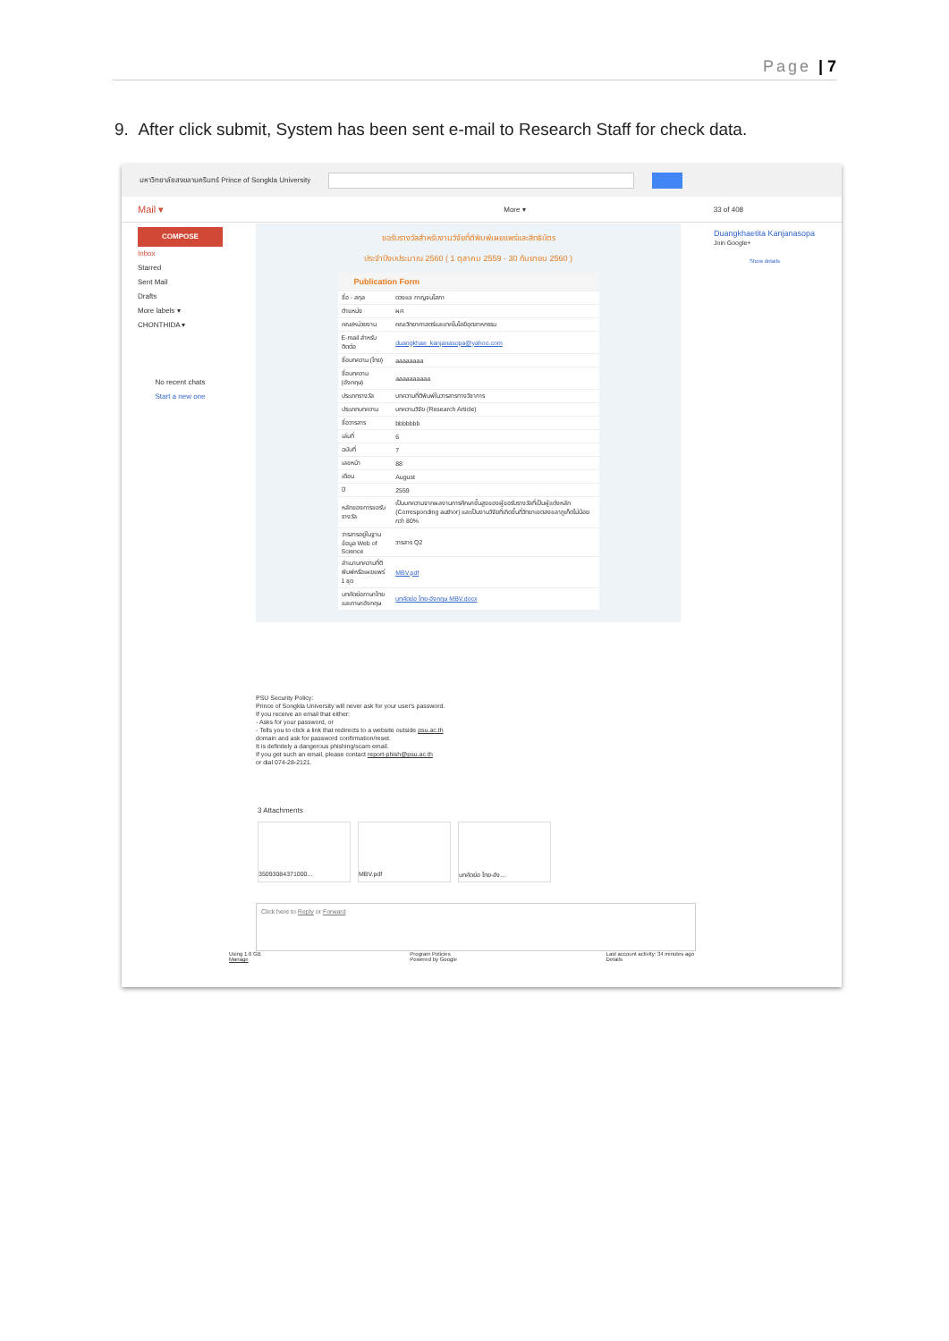Page | 7
9. After click submit, System has been sent e-mail to Research Staff for check data.
มหาวิทยาลัยสงขลานครินทร์ Prince of Songkla University
Mail ▾ More ▾ 33 of 408
COMPOSE
Inbox
Starred
Sent Mail
Drafts
More labels ▾
CHONTHIDA ▾
No recent chats
Start a new one
ขอรับรางวัลสำหรับงานวิจัยที่ตีพิมพ์เผยแพร่และสิทธิบัตร
ประจำปีงบประมาณ 2560 ( 1 ตุลาคม 2559 - 30 กันยายน 2560 )
| Publication Form | |
| --- | --- |
| ชื่อ - สกุล | ดวงแข กาญจนโสภา |
| ตำแหน่ง | ผศ |
| คณะ/หน่วยงาน | คณะวิทยาศาสตร์และเทคโนโลยีอุตสาหกรรม |
| E-mail สำหรับติดต่อ | duangkhae_kanjanasopa@yahoo.com |
| ชื่อบทความ (ไทย) | aaaaaaaa |
| ชื่อบทความ (อังกฤษ) | aaaaaaaaaa |
| ประเภทรางวัล | บทความที่ตีพิมพ์ในวารสารทางวิชาการ |
| ประเภทบทความ | บทความวิจัย (Research Article) |
| ชื่อวารสาร | bbbbbbb |
| เล่มที่ | 6 |
| ฉบับที่ | 7 |
| เลขหน้า | 88 |
| เดือน | August |
| ปี | 2559 |
| หลักของการขอรับรางวัล | เป็นบทความจากผลงานการศึกษาขั้นสูงของผู้ขอรับรางวัลที่เป็นผู้แต่งหลัก (Corresponding author) และเป็นงานวิจัยที่เกิดขึ้นที่วิทยาเขตสงขลาภูเก็ตไม่น้อยกว่า 80% |
| วารสารอยู่ในฐานข้อมูล Web of Science | วารสาร Q2 |
| สำเนาบทความที่ตีพิมพ์หรือเผยแพร่ 1 ชุด | MBV.pdf |
| บทคัดย่อภาษาไทยและภาษาอังกฤษ | บทคัดย่อ ไทย-อังกฤษ MBV.docx |
Duangkhaetita Kanjanasopa
Join Google+
Show details
PSU Security Policy:
Prince of Songkla University will never ask for your user's password.
If you receive an email that either:
- Asks for your password, or
- Tells you to click a link that redirects to a website outside psu.ac.th
domain and ask for password confirmation/reset.
It is definitely a dangerous phishing/scam email.
If you get such an email, please contact report-phish@psu.ac.th
or dial 074-28-2121.
3 Attachments
3509308437100​0... MBV.pdf บทคัดย่อ ไทย-อัง...
Click here to Reply or Forward
Using 1.6 GB
Manage Program Policies
Powered by Google Last account activity: 34 minutes ago
Details